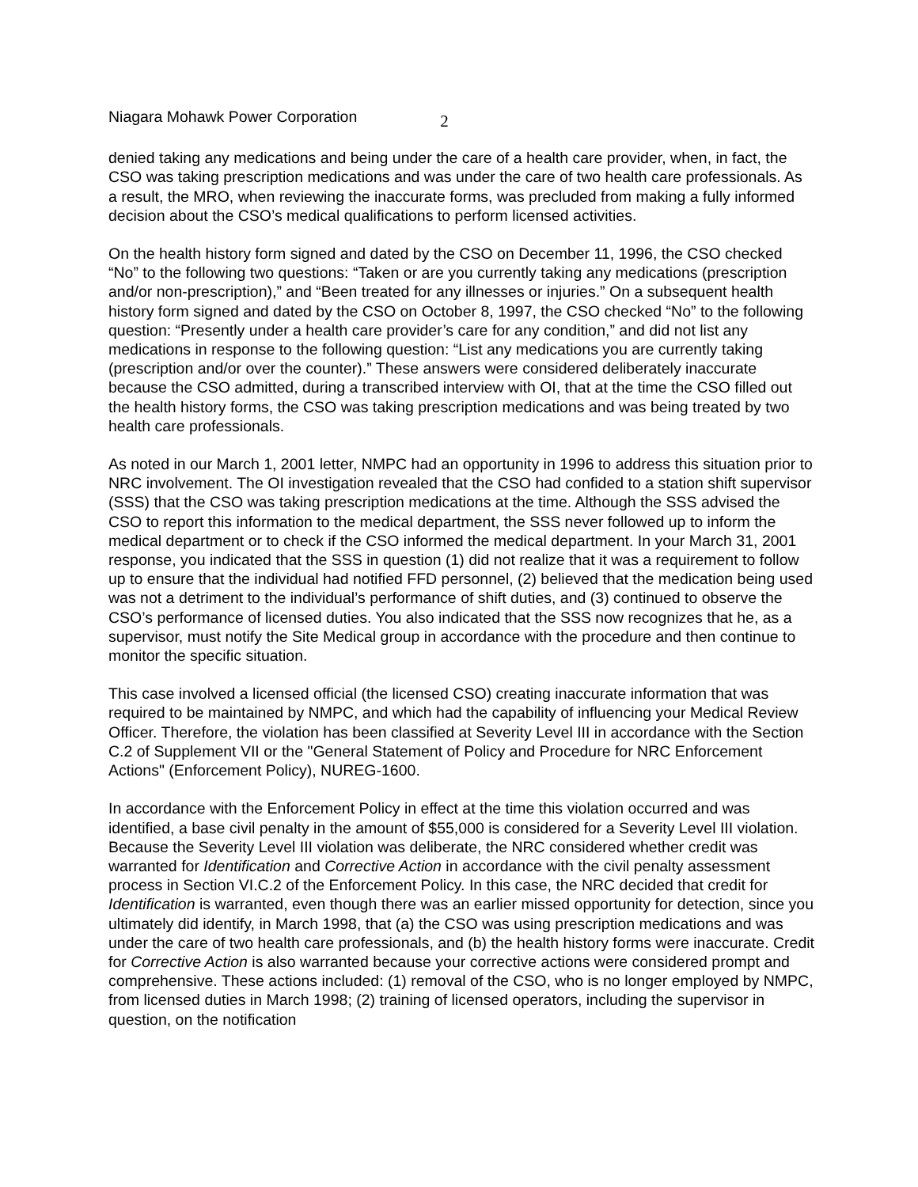Niagara Mohawk Power Corporation 2
denied taking any medications and being under the care of a health care provider, when, in fact, the CSO was taking prescription medications and was under the care of two health care professionals. As a result, the MRO, when reviewing the inaccurate forms, was precluded from making a fully informed decision about the CSO’s medical qualifications to perform licensed activities.
On the health history form signed and dated by the CSO on December 11, 1996, the CSO checked “No” to the following two questions: “Taken or are you currently taking any medications (prescription and/or non-prescription),” and “Been treated for any illnesses or injuries.” On a subsequent health history form signed and dated by the CSO on October 8, 1997, the CSO checked “No” to the following question: “Presently under a health care provider’s care for any condition,” and did not list any medications in response to the following question: “List any medications you are currently taking (prescription and/or over the counter).” These answers were considered deliberately inaccurate because the CSO admitted, during a transcribed interview with OI, that at the time the CSO filled out the health history forms, the CSO was taking prescription medications and was being treated by two health care professionals.
As noted in our March 1, 2001 letter, NMPC had an opportunity in 1996 to address this situation prior to NRC involvement. The OI investigation revealed that the CSO had confided to a station shift supervisor (SSS) that the CSO was taking prescription medications at the time. Although the SSS advised the CSO to report this information to the medical department, the SSS never followed up to inform the medical department or to check if the CSO informed the medical department. In your March 31, 2001 response, you indicated that the SSS in question (1) did not realize that it was a requirement to follow up to ensure that the individual had notified FFD personnel, (2) believed that the medication being used was not a detriment to the individual’s performance of shift duties, and (3) continued to observe the CSO’s performance of licensed duties. You also indicated that the SSS now recognizes that he, as a supervisor, must notify the Site Medical group in accordance with the procedure and then continue to monitor the specific situation.
This case involved a licensed official (the licensed CSO) creating inaccurate information that was required to be maintained by NMPC, and which had the capability of influencing your Medical Review Officer. Therefore, the violation has been classified at Severity Level III in accordance with the Section C.2 of Supplement VII or the "General Statement of Policy and Procedure for NRC Enforcement Actions" (Enforcement Policy), NUREG-1600.
In accordance with the Enforcement Policy in effect at the time this violation occurred and was identified, a base civil penalty in the amount of $55,000 is considered for a Severity Level III violation. Because the Severity Level III violation was deliberate, the NRC considered whether credit was warranted for Identification and Corrective Action in accordance with the civil penalty assessment process in Section VI.C.2 of the Enforcement Policy. In this case, the NRC decided that credit for Identification is warranted, even though there was an earlier missed opportunity for detection, since you ultimately did identify, in March 1998, that (a) the CSO was using prescription medications and was under the care of two health care professionals, and (b) the health history forms were inaccurate. Credit for Corrective Action is also warranted because your corrective actions were considered prompt and comprehensive. These actions included: (1) removal of the CSO, who is no longer employed by NMPC, from licensed duties in March 1998; (2) training of licensed operators, including the supervisor in question, on the notification